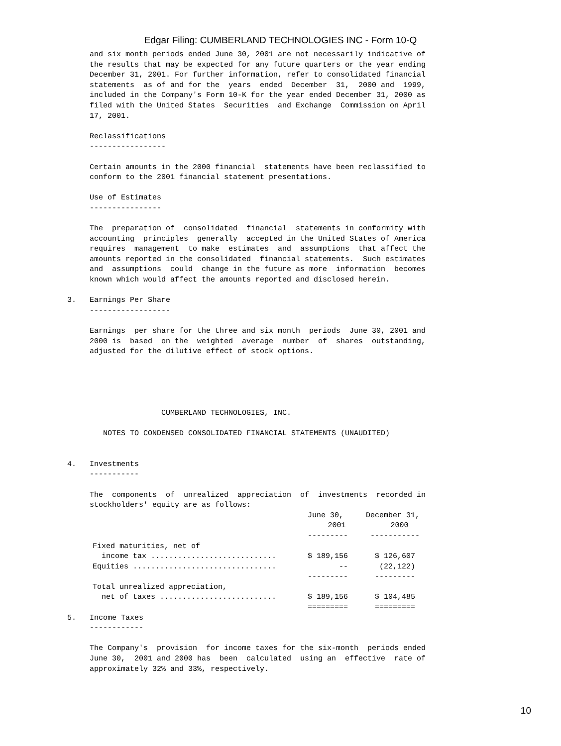Edgar Filing: CUMBERLAND TECHNOLOGIES INC - Form 10-Q
     and six month periods ended June 30, 2001 are not necessarily indicative of
     the results that may be expected for any future quarters or the year ending
     December 31, 2001. For further information, refer to consolidated financial
     statements  as of and for the  years  ended  December  31,  2000 and  1999,
     included in the Company's Form 10-K for the year ended December 31, 2000 as
     filed with the United States  Securities  and Exchange  Commission on April
     17, 2001.

     Reclassifications
     -----------------

     Certain amounts in the 2000 financial  statements have been reclassified to
     conform to the 2001 financial statement presentations.

     Use of Estimates
     ----------------

     The  preparation of  consolidated  financial  statements in conformity with
     accounting  principles  generally  accepted in the United States of America
     requires  management  to make  estimates  and  assumptions  that affect the
     amounts reported in the consolidated  financial statements.  Such estimates
     and  assumptions  could  change in the future as more  information  becomes
     known which would affect the amounts reported and disclosed herein.

3.   Earnings Per Share
     ------------------

     Earnings  per share for the three and six month  periods  June 30, 2001 and
     2000 is  based  on the  weighted  average  number  of  shares  outstanding,
     adjusted for the dilutive effect of stock options.





                     CUMBERLAND TECHNOLOGIES, INC.

        NOTES TO CONDENSED CONSOLIDATED FINANCIAL STATEMENTS (UNAUDITED)


4.   Investments
     -----------

     The  components  of  unrealized  appreciation  of  investments  recorded in
     stockholders' equity are as follows:
| | June 30, December 31, |
| --- | --- |
| | 2001 2000 |
| | --------- ----------- |
| Fixed maturities, net of | |
| income tax ............................ | $ 189,156 $ 126,607 |
| Equities ................................ | -- (22,122) |
| | --------- --------- |
| Total unrealized appreciation, | |
| net of taxes .......................... | $ 189,156 $ 104,485 |
| | ========= ========= |
5.   Income Taxes
     ------------

     The Company's  provision  for income taxes for the six-month  periods ended
     June 30,  2001 and 2000 has  been  calculated  using an  effective  rate of
     approximately 32% and 33%, respectively.
10